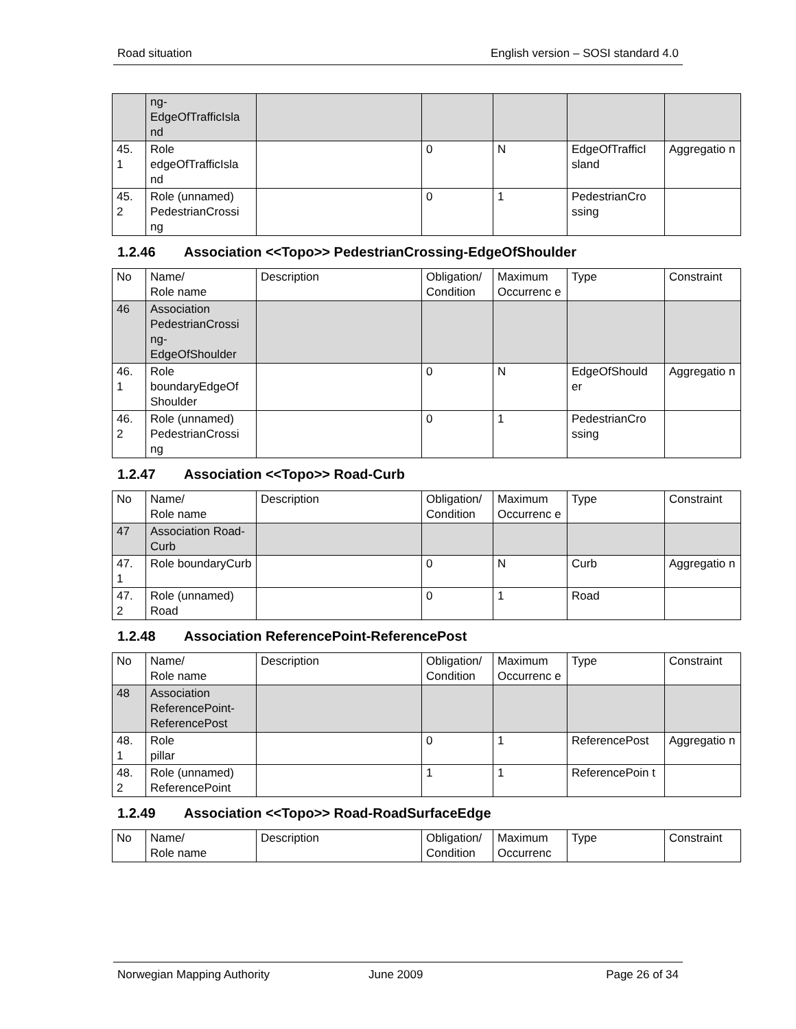Road situation English version – SOSI standard 4.0
| | ng- EdgeOfTrafficIsla nd | | | | | |
| 45. 1 | Role edgeOfTrafficIsla nd | | 0 | N | EdgeOfTrafficI sland | Aggregatio n |
| 45. 2 | Role (unnamed) PedestrianCrossi ng | | 0 | 1 | PedestrianCro ssing | |
1.2.46 Association <<Topo>> PedestrianCrossing-EdgeOfShoulder
| No | Name/ Role name | Description | Obligation/ Condition | Maximum Occurrenc e | Type | Constraint |
| 46 | Association PedestrianCrossi ng- EdgeOfShoulder | | | | | |
| 46. 1 | Role boundaryEdgeOf Shoulder | | 0 | N | EdgeOfShould er | Aggregatio n |
| 46. 2 | Role (unnamed) PedestrianCrossi ng | | 0 | 1 | PedestrianCro ssing | |
1.2.47 Association <<Topo>> Road-Curb
| No | Name/ Role name | Description | Obligation/ Condition | Maximum Occurrenc e | Type | Constraint |
| 47 | Association Road-Curb | | | | | |
| 47. 1 | Role boundaryCurb | | 0 | N | Curb | Aggregatio n |
| 47. 2 | Role (unnamed) Road | | 0 | 1 | Road | |
1.2.48 Association ReferencePoint-ReferencePost
| No | Name/ Role name | Description | Obligation/ Condition | Maximum Occurrenc e | Type | Constraint |
| 48 | Association ReferencePoint-ReferencePost | | | | | |
| 48. 1 | Role pillar | | 0 | 1 | ReferencePost | Aggregatio n |
| 48. 2 | Role (unnamed) ReferencePoint | | 1 | 1 | ReferencePoin t | |
1.2.49 Association <<Topo>> Road-RoadSurfaceEdge
| No | Name/ Role name | Description | Obligation/ Condition | Maximum Occurrenc | Type | Constraint |
Norwegian Mapping Authority June 2009 Page 26 of 34